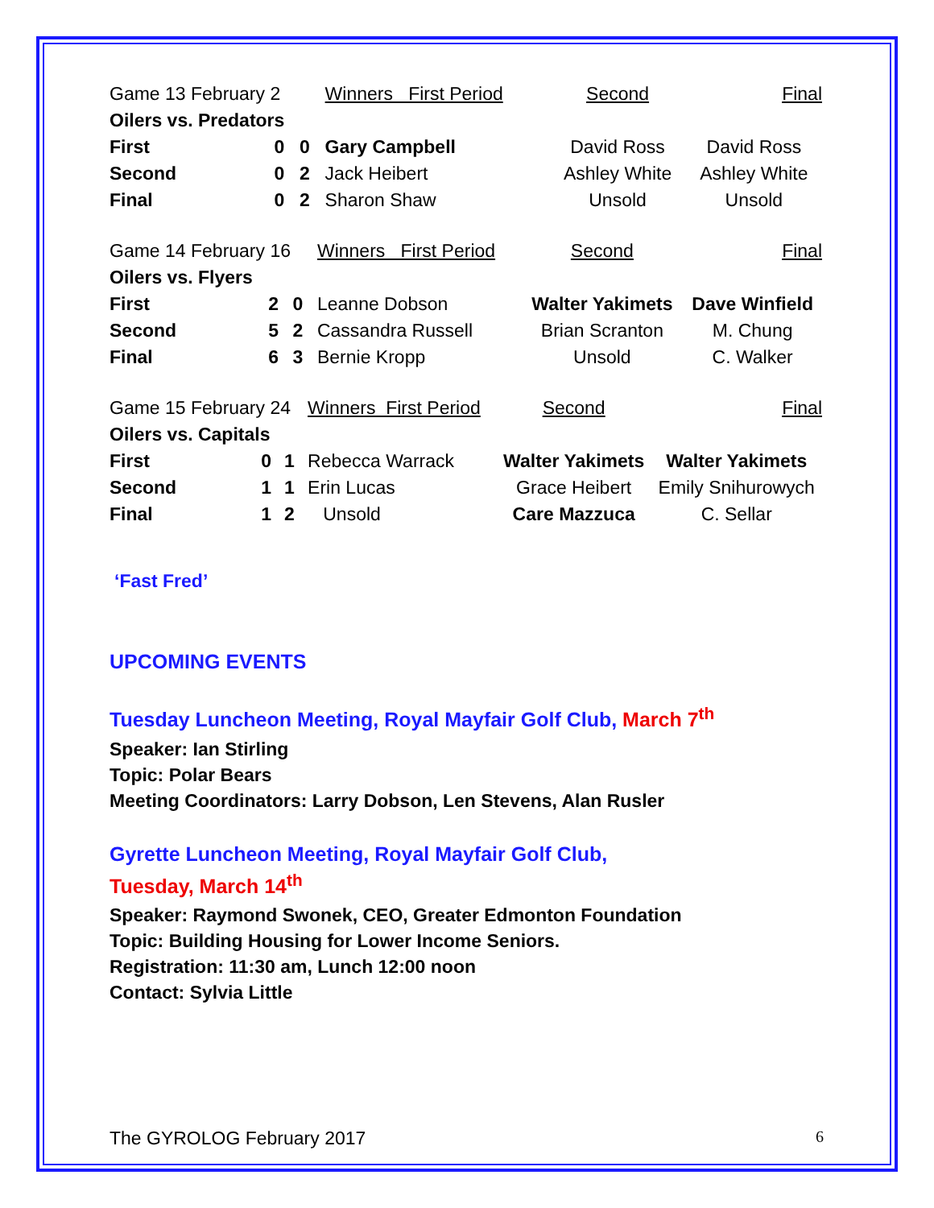| Game 13 February 2 | | | Winners First Period | Second | Final |
| Oilers vs. Predators | | | | | |
| First | 0 | 0 | Gary Campbell | David Ross | David Ross |
| Second | 0 | 2 | Jack Heibert | Ashley White | Ashley White |
| Final | 0 | 2 | Sharon Shaw | Unsold | Unsold |
| Game 14 February 16 | | | Winners First Period | Second | Final |
| Oilers vs. Flyers | | | | | |
| First | 2 | 0 | Leanne Dobson | Walter Yakimets | Dave Winfield |
| Second | 5 | 2 | Cassandra Russell | Brian Scranton | M. Chung |
| Final | 6 | 3 | Bernie Kropp | Unsold | C. Walker |
| Game 15 February 24 | | | Winners First Period | Second | Final |
| Oilers vs. Capitals | | | | | |
| First | 0 | 1 | Rebecca Warrack | Walter Yakimets | Walter Yakimets |
| Second | 1 | 1 | Erin Lucas | Grace Heibert | Emily Snihurowych |
| Final | 1 | 2 | Unsold | Care Mazzuca | C. Sellar |
‘Fast Fred’
UPCOMING EVENTS
Tuesday Luncheon Meeting, Royal Mayfair Golf Club, March 7<sup>th</sup>
Speaker: Ian Stirling
Topic: Polar Bears
Meeting Coordinators: Larry Dobson, Len Stevens, Alan Rusler
Gyrette Luncheon Meeting, Royal Mayfair Golf Club,
Tuesday, March 14<sup>th</sup>
Speaker: Raymond Swonek, CEO, Greater Edmonton Foundation
Topic: Building Housing for Lower Income Seniors.
Registration: 11:30 am, Lunch 12:00 noon
Contact: Sylvia Little
The GYROLOG February 2017 6